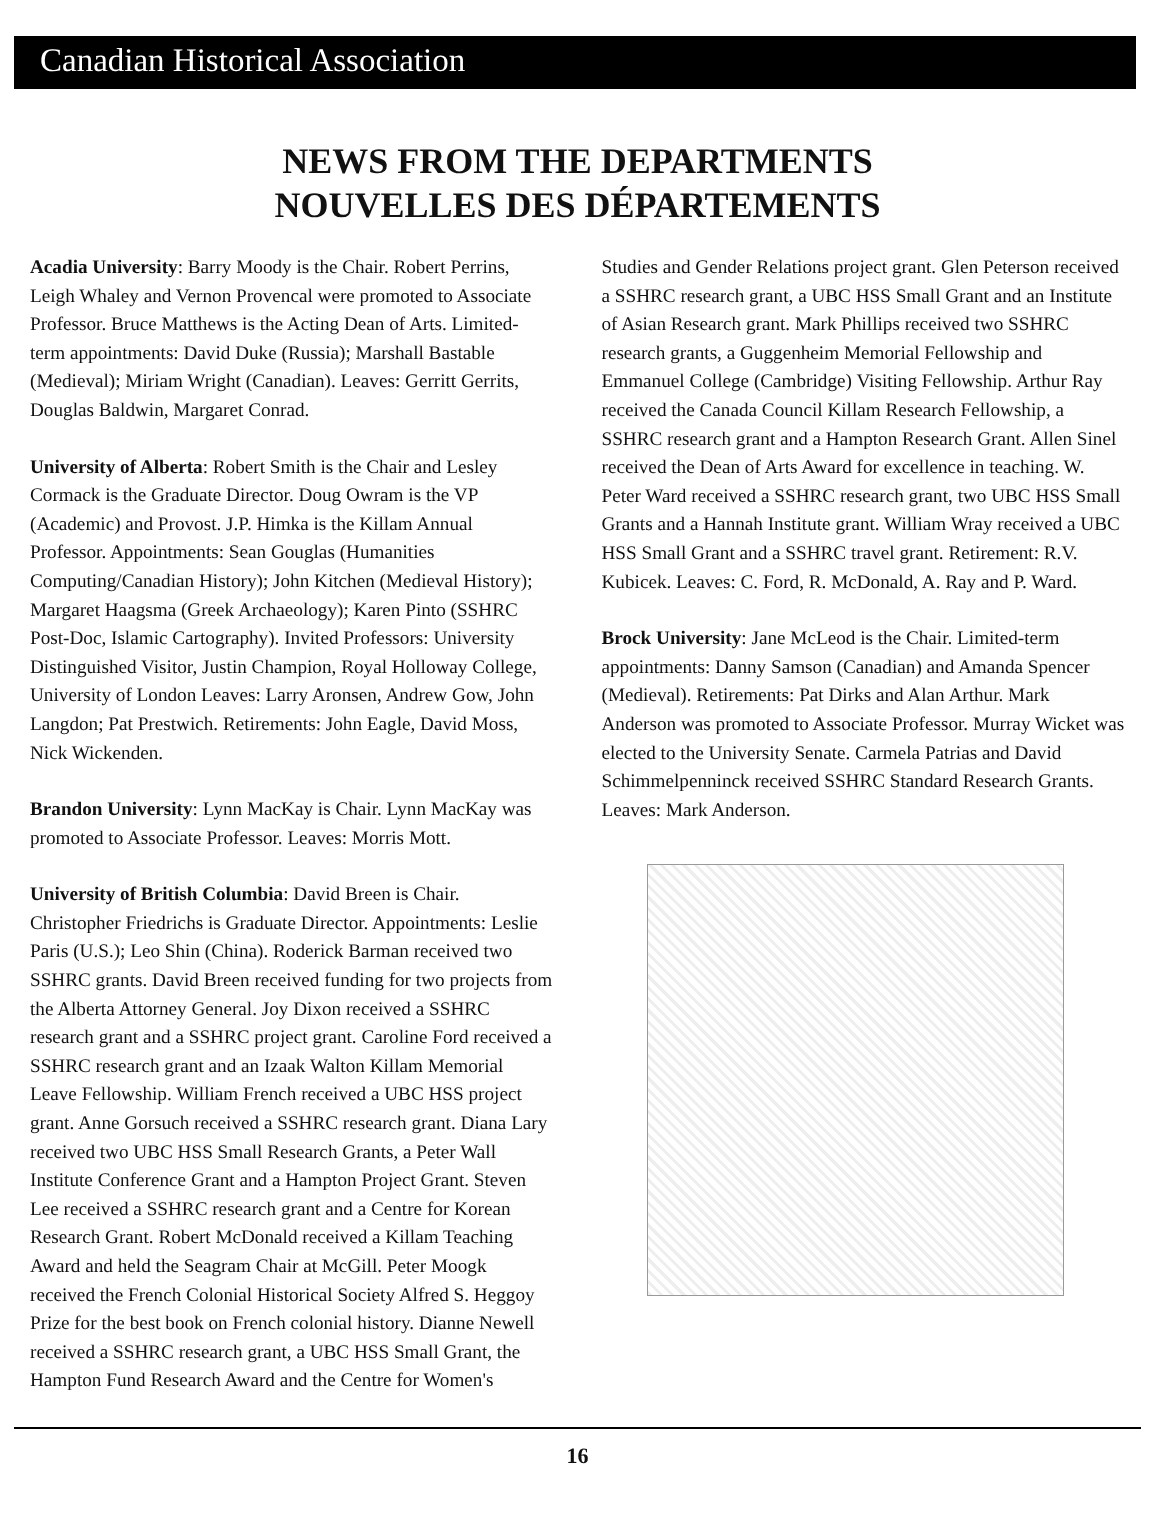Canadian Historical Association
NEWS FROM THE DEPARTMENTS
NOUVELLES DES DÉPARTEMENTS
Acadia University: Barry Moody is the Chair. Robert Perrins, Leigh Whaley and Vernon Provencal were promoted to Associate Professor. Bruce Matthews is the Acting Dean of Arts. Limited-term appointments: David Duke (Russia); Marshall Bastable (Medieval); Miriam Wright (Canadian). Leaves: Gerritt Gerrits, Douglas Baldwin, Margaret Conrad.
University of Alberta: Robert Smith is the Chair and Lesley Cormack is the Graduate Director. Doug Owram is the VP (Academic) and Provost. J.P. Himka is the Killam Annual Professor. Appointments: Sean Gouglas (Humanities Computing/Canadian History); John Kitchen (Medieval History); Margaret Haagsma (Greek Archaeology); Karen Pinto (SSHRC Post-Doc, Islamic Cartography). Invited Professors: University Distinguished Visitor, Justin Champion, Royal Holloway College, University of London Leaves: Larry Aronsen, Andrew Gow, John Langdon; Pat Prestwich. Retirements: John Eagle, David Moss, Nick Wickenden.
Brandon University: Lynn MacKay is Chair. Lynn MacKay was promoted to Associate Professor. Leaves: Morris Mott.
University of British Columbia: David Breen is Chair. Christopher Friedrichs is Graduate Director. Appointments: Leslie Paris (U.S.); Leo Shin (China). Roderick Barman received two SSHRC grants. David Breen received funding for two projects from the Alberta Attorney General. Joy Dixon received a SSHRC research grant and a SSHRC project grant. Caroline Ford received a SSHRC research grant and an Izaak Walton Killam Memorial Leave Fellowship. William French received a UBC HSS project grant. Anne Gorsuch received a SSHRC research grant. Diana Lary received two UBC HSS Small Research Grants, a Peter Wall Institute Conference Grant and a Hampton Project Grant. Steven Lee received a SSHRC research grant and a Centre for Korean Research Grant. Robert McDonald received a Killam Teaching Award and held the Seagram Chair at McGill. Peter Moogk received the French Colonial Historical Society Alfred S. Heggoy Prize for the best book on French colonial history. Dianne Newell received a SSHRC research grant, a UBC HSS Small Grant, the Hampton Fund Research Award and the Centre for Women's
Studies and Gender Relations project grant. Glen Peterson received a SSHRC research grant, a UBC HSS Small Grant and an Institute of Asian Research grant. Mark Phillips received two SSHRC research grants, a Guggenheim Memorial Fellowship and Emmanuel College (Cambridge) Visiting Fellowship. Arthur Ray received the Canada Council Killam Research Fellowship, a SSHRC research grant and a Hampton Research Grant. Allen Sinel received the Dean of Arts Award for excellence in teaching. W. Peter Ward received a SSHRC research grant, two UBC HSS Small Grants and a Hannah Institute grant. William Wray received a UBC HSS Small Grant and a SSHRC travel grant. Retirement: R.V. Kubicek. Leaves: C. Ford, R. McDonald, A. Ray and P. Ward.
Brock University: Jane McLeod is the Chair. Limited-term appointments: Danny Samson (Canadian) and Amanda Spencer (Medieval). Retirements: Pat Dirks and Alan Arthur. Mark Anderson was promoted to Associate Professor. Murray Wicket was elected to the University Senate. Carmela Patrias and David Schimmelpenninck received SSHRC Standard Research Grants. Leaves: Mark Anderson.
16